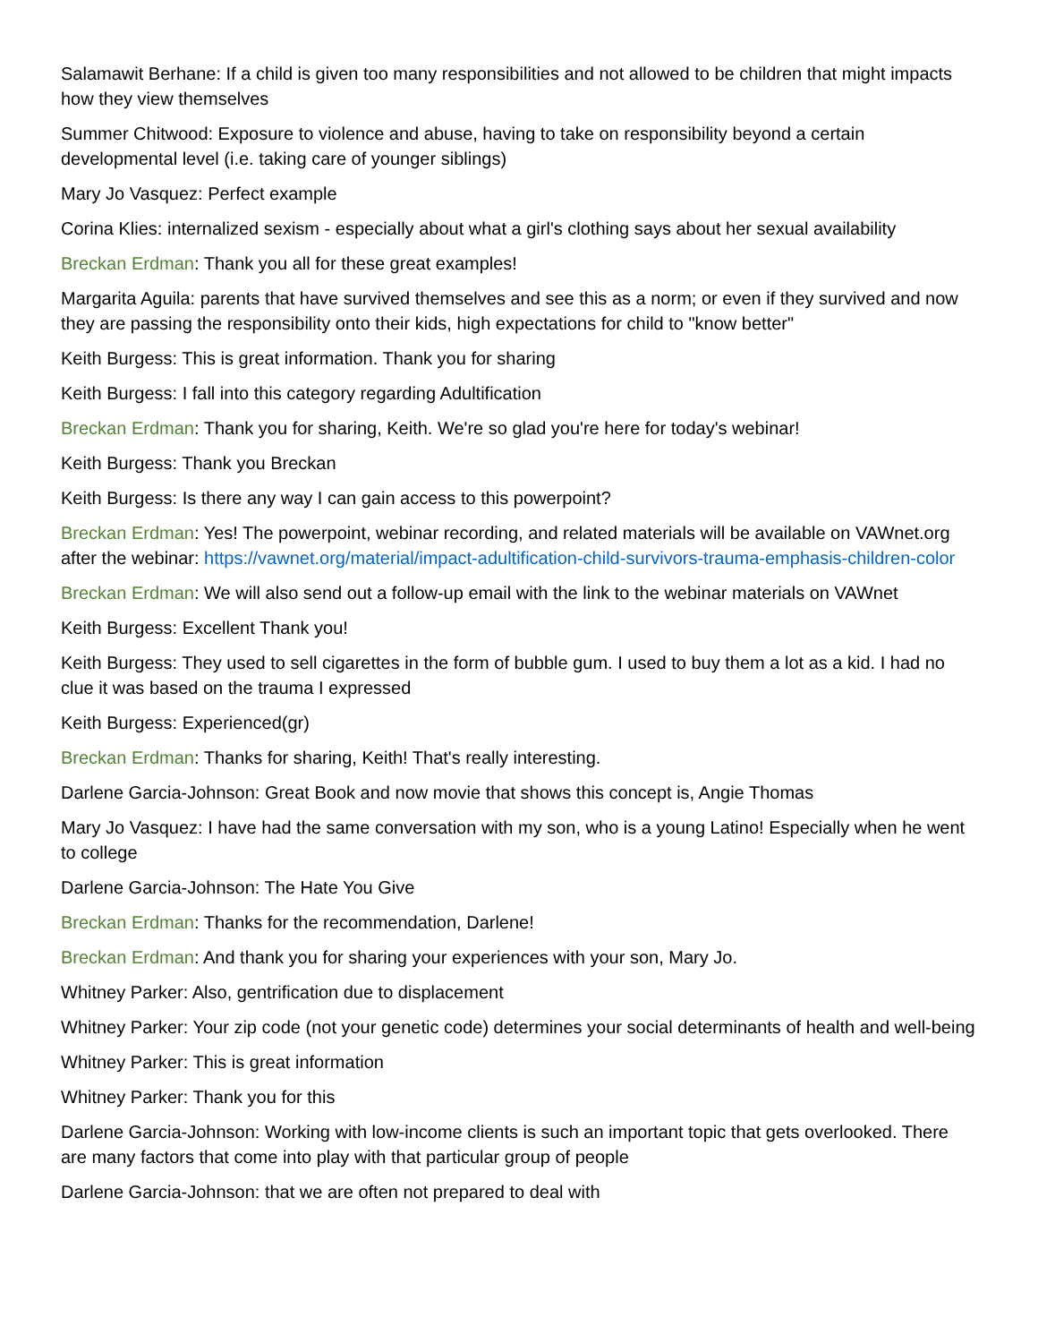Salamawit Berhane: If a child is given too many responsibilities and not allowed to be children that might impacts how they view themselves
Summer Chitwood: Exposure to violence and abuse, having to take on responsibility beyond a certain developmental level (i.e. taking care of younger siblings)
Mary Jo Vasquez: Perfect example
Corina Klies: internalized sexism - especially about what a girl's clothing says about her sexual availability
Breckan Erdman: Thank you all for these great examples!
Margarita Aguila: parents that have survived themselves and see this as a norm; or even if they survived and now they are passing the responsibility onto their kids, high expectations for child to "know better"
Keith Burgess: This is great information. Thank you for sharing
Keith Burgess: I fall into this category regarding Adultification
Breckan Erdman: Thank you for sharing, Keith. We're so glad you're here for today's webinar!
Keith Burgess: Thank you Breckan
Keith Burgess: Is there any way I can gain access to this powerpoint?
Breckan Erdman: Yes! The powerpoint, webinar recording, and related materials will be available on VAWnet.org after the webinar: https://vawnet.org/material/impact-adultification-child-survivors-trauma-emphasis-children-color
Breckan Erdman: We will also send out a follow-up email with the link to the webinar materials on VAWnet
Keith Burgess: Excellent Thank you!
Keith Burgess: They used to sell cigarettes in the form of bubble gum. I used to buy them a lot as a kid. I had no clue it was based on the trauma I expressed
Keith Burgess: Experienced(gr)
Breckan Erdman: Thanks for sharing, Keith! That's really interesting.
Darlene Garcia-Johnson: Great Book and now movie that shows this concept is, Angie Thomas
Mary Jo Vasquez: I have had the same conversation with my son, who is a young Latino! Especially when he went to college
Darlene Garcia-Johnson: The Hate You Give
Breckan Erdman: Thanks for the recommendation, Darlene!
Breckan Erdman: And thank you for sharing your experiences with your son, Mary Jo.
Whitney Parker: Also, gentrification due to displacement
Whitney Parker: Your zip code (not your genetic code) determines your social determinants of health and well-being
Whitney Parker: This is great information
Whitney Parker: Thank you for this
Darlene Garcia-Johnson: Working with low-income clients is such an important topic that gets overlooked. There are many factors that come into play with that particular group of people
Darlene Garcia-Johnson: that we are often not prepared to deal with